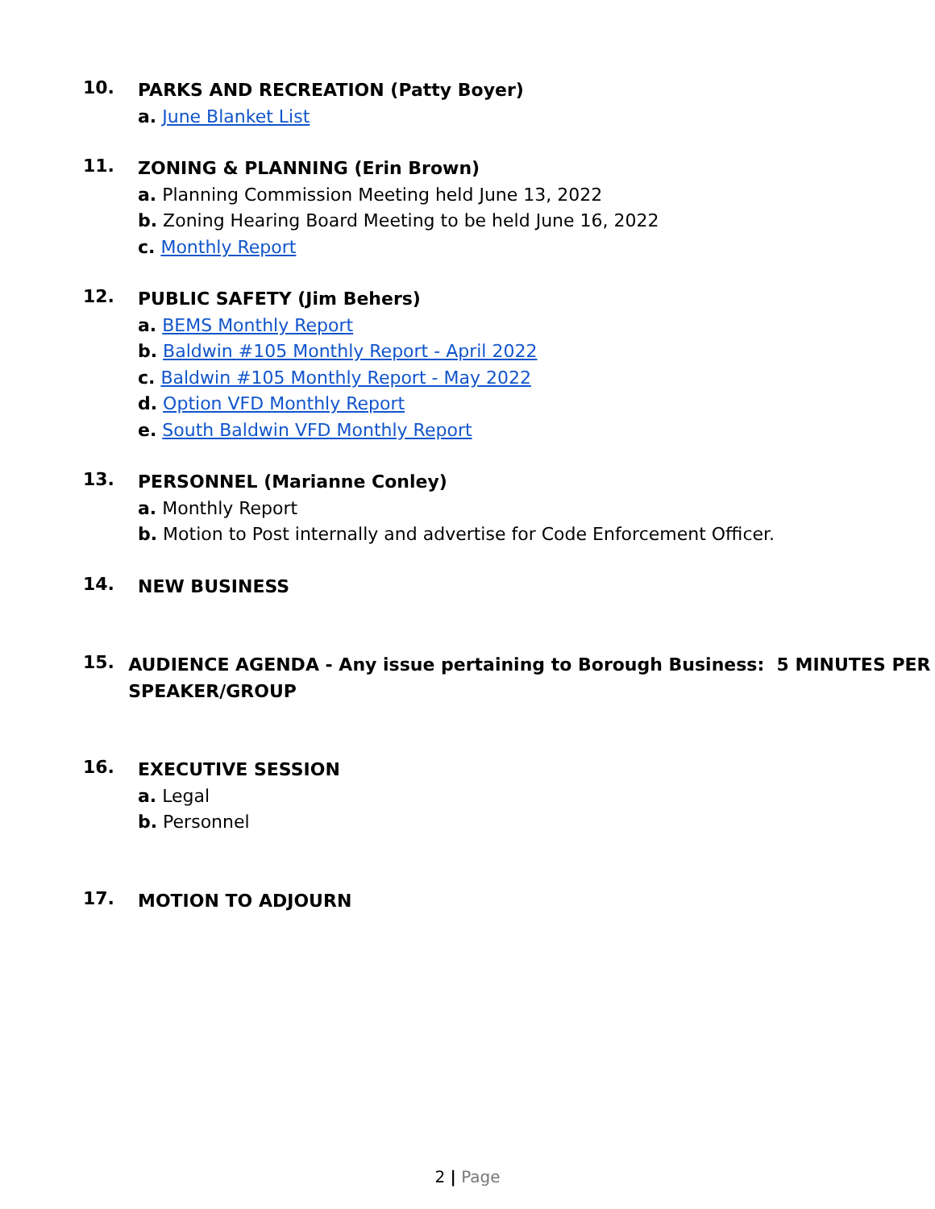10.
PARKS AND RECREATION (Patty Boyer)
a. June Blanket List
11.
ZONING & PLANNING (Erin Brown)
a. Planning Commission Meeting held June 13, 2022
b. Zoning Hearing Board Meeting to be held June 16, 2022
c. Monthly Report
12.
PUBLIC SAFETY (Jim Behers)
a. BEMS Monthly Report
b. Baldwin #105 Monthly Report - April 2022
c. Baldwin #105 Monthly Report - May 2022
d. Option VFD Monthly Report
e. South Baldwin VFD Monthly Report
13.
PERSONNEL (Marianne Conley)
a. Monthly Report
b. Motion to Post internally and advertise for Code Enforcement Officer.
14.
NEW BUSINESS
15.
AUDIENCE AGENDA - Any issue pertaining to Borough Business: 5 MINUTES PER SPEAKER/GROUP
16.
EXECUTIVE SESSION
a. Legal
b. Personnel
17.
MOTION TO ADJOURN
2 | Page